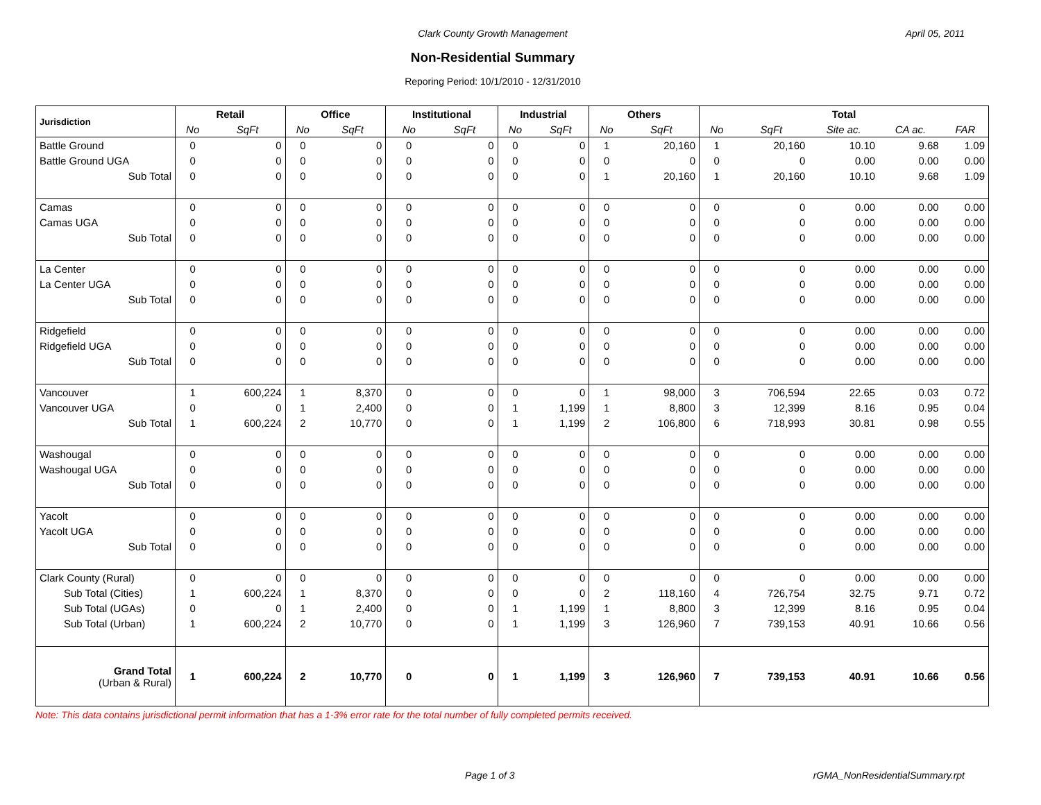Clark County Growth Management April 05, 2011
Non-Residential Summary
Reporing Period: 10/1/2010 - 12/31/2010
| Jurisdiction | Retail | | Office | | Institutional | | Industrial | | Others | | Total | | | | |
| --- | --- | --- | --- | --- | --- | --- | --- | --- | --- | --- | --- | --- | --- | --- | --- |
| | No | SqFt | No | SqFt | No | SqFt | No | SqFt | No | SqFt | No | SqFt | Site ac. | CA ac. | FAR |
| Battle Ground | 0 | 0 | 0 | 0 | 0 | 0 | 0 | 0 | 1 | 20,160 | 1 | 20,160 | 10.10 | 9.68 | 1.09 |
| Battle Ground UGA | 0 | 0 | 0 | 0 | 0 | 0 | 0 | 0 | 0 | 0 | 0 | 0 | 0.00 | 0.00 | 0.00 |
| Sub Total | 0 | 0 | 0 | 0 | 0 | 0 | 0 | 0 | 1 | 20,160 | 1 | 20,160 | 10.10 | 9.68 | 1.09 |
| Camas | 0 | 0 | 0 | 0 | 0 | 0 | 0 | 0 | 0 | 0 | 0 | 0 | 0.00 | 0.00 | 0.00 |
| Camas UGA | 0 | 0 | 0 | 0 | 0 | 0 | 0 | 0 | 0 | 0 | 0 | 0 | 0.00 | 0.00 | 0.00 |
| Sub Total | 0 | 0 | 0 | 0 | 0 | 0 | 0 | 0 | 0 | 0 | 0 | 0 | 0.00 | 0.00 | 0.00 |
| La Center | 0 | 0 | 0 | 0 | 0 | 0 | 0 | 0 | 0 | 0 | 0 | 0 | 0.00 | 0.00 | 0.00 |
| La Center UGA | 0 | 0 | 0 | 0 | 0 | 0 | 0 | 0 | 0 | 0 | 0 | 0 | 0.00 | 0.00 | 0.00 |
| Sub Total | 0 | 0 | 0 | 0 | 0 | 0 | 0 | 0 | 0 | 0 | 0 | 0 | 0.00 | 0.00 | 0.00 |
| Ridgefield | 0 | 0 | 0 | 0 | 0 | 0 | 0 | 0 | 0 | 0 | 0 | 0 | 0.00 | 0.00 | 0.00 |
| Ridgefield UGA | 0 | 0 | 0 | 0 | 0 | 0 | 0 | 0 | 0 | 0 | 0 | 0 | 0.00 | 0.00 | 0.00 |
| Sub Total | 0 | 0 | 0 | 0 | 0 | 0 | 0 | 0 | 0 | 0 | 0 | 0 | 0.00 | 0.00 | 0.00 |
| Vancouver | 1 | 600,224 | 1 | 8,370 | 0 | 0 | 0 | 0 | 1 | 98,000 | 3 | 706,594 | 22.65 | 0.03 | 0.72 |
| Vancouver UGA | 0 | 0 | 1 | 2,400 | 0 | 0 | 1 | 1,199 | 1 | 8,800 | 3 | 12,399 | 8.16 | 0.95 | 0.04 |
| Sub Total | 1 | 600,224 | 2 | 10,770 | 0 | 0 | 1 | 1,199 | 2 | 106,800 | 6 | 718,993 | 30.81 | 0.98 | 0.55 |
| Washougal | 0 | 0 | 0 | 0 | 0 | 0 | 0 | 0 | 0 | 0 | 0 | 0 | 0.00 | 0.00 | 0.00 |
| Washougal UGA | 0 | 0 | 0 | 0 | 0 | 0 | 0 | 0 | 0 | 0 | 0 | 0 | 0.00 | 0.00 | 0.00 |
| Sub Total | 0 | 0 | 0 | 0 | 0 | 0 | 0 | 0 | 0 | 0 | 0 | 0 | 0.00 | 0.00 | 0.00 |
| Yacolt | 0 | 0 | 0 | 0 | 0 | 0 | 0 | 0 | 0 | 0 | 0 | 0 | 0.00 | 0.00 | 0.00 |
| Yacolt UGA | 0 | 0 | 0 | 0 | 0 | 0 | 0 | 0 | 0 | 0 | 0 | 0 | 0.00 | 0.00 | 0.00 |
| Sub Total | 0 | 0 | 0 | 0 | 0 | 0 | 0 | 0 | 0 | 0 | 0 | 0 | 0.00 | 0.00 | 0.00 |
| Clark County (Rural) | 0 | 0 | 0 | 0 | 0 | 0 | 0 | 0 | 0 | 0 | 0 | 0 | 0.00 | 0.00 | 0.00 |
| Sub Total (Cities) | 1 | 600,224 | 1 | 8,370 | 0 | 0 | 0 | 0 | 2 | 118,160 | 4 | 726,754 | 32.75 | 9.71 | 0.72 |
| Sub Total (UGAs) | 0 | 0 | 1 | 2,400 | 0 | 0 | 1 | 1,199 | 1 | 8,800 | 3 | 12,399 | 8.16 | 0.95 | 0.04 |
| Sub Total (Urban) | 1 | 600,224 | 2 | 10,770 | 0 | 0 | 1 | 1,199 | 3 | 126,960 | 7 | 739,153 | 40.91 | 10.66 | 0.56 |
| Grand Total (Urban & Rural) | 1 | 600,224 | 2 | 10,770 | 0 | 0 | 1 | 1,199 | 3 | 126,960 | 7 | 739,153 | 40.91 | 10.66 | 0.56 |
Note: This data contains jurisdictional permit information that has a 1-3% error rate for the total number of fully completed permits received.
Page 1 of 3 rGMA_NonResidentialSummary.rpt